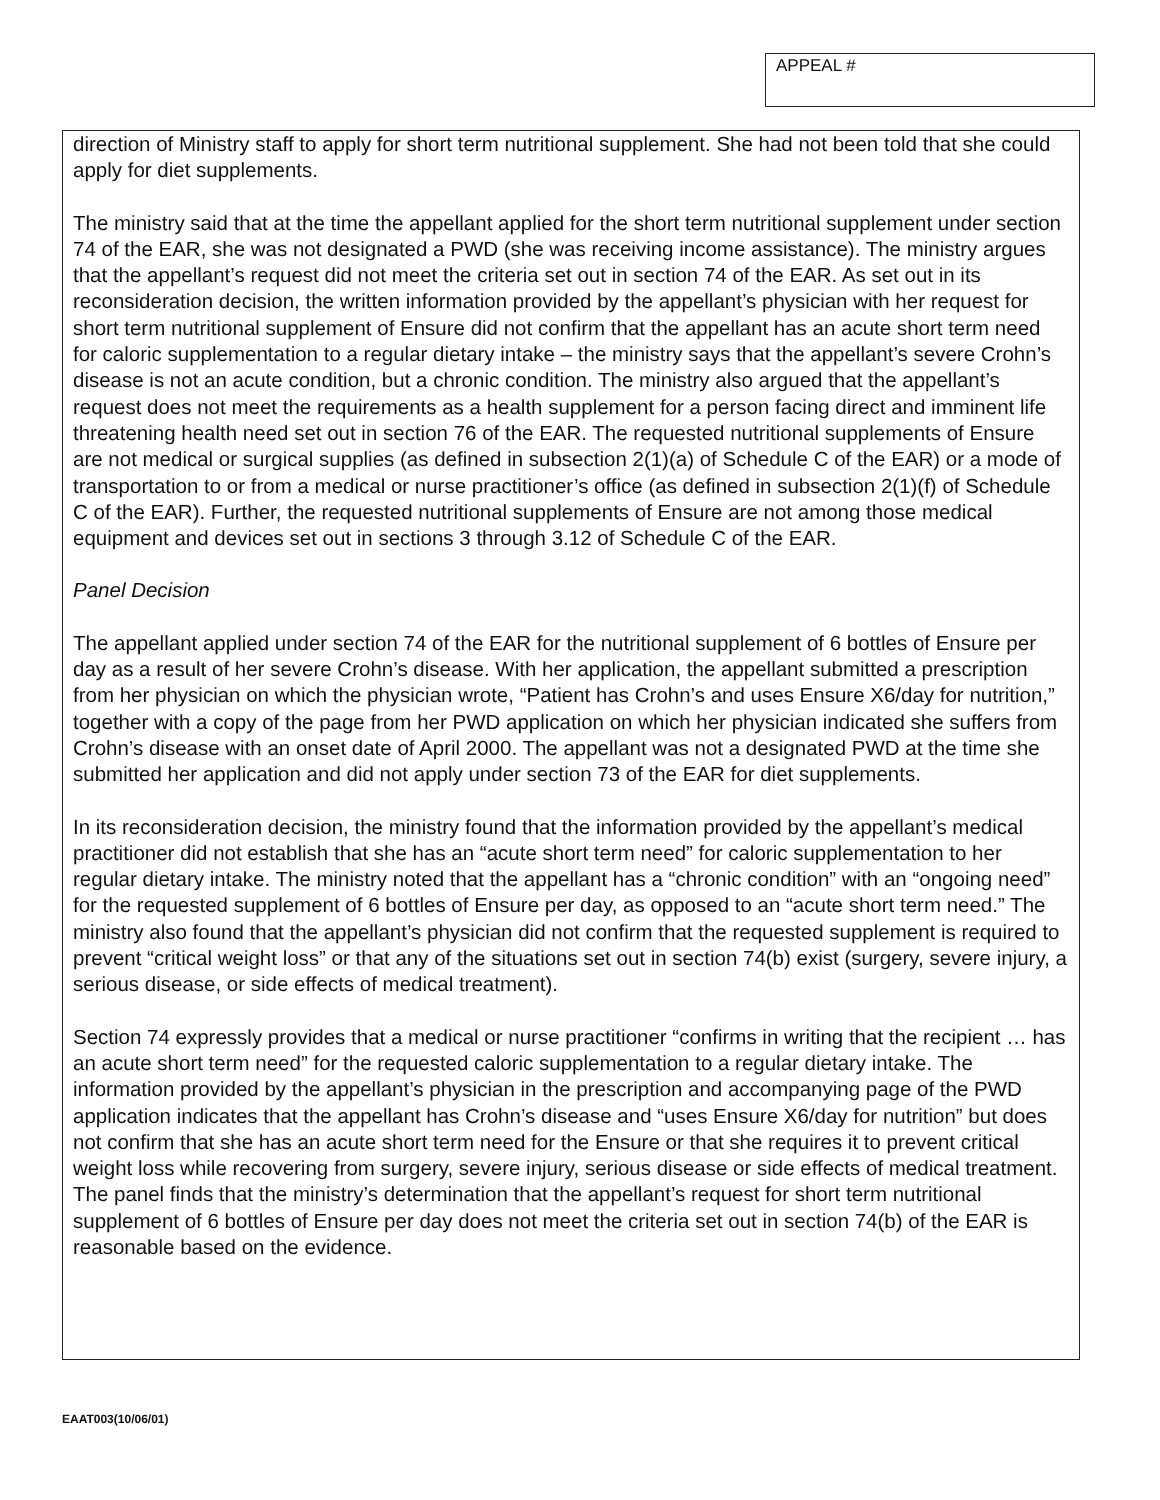APPEAL #
direction of Ministry staff to apply for short term nutritional supplement. She had not been told that she could apply for diet supplements.
The ministry said that at the time the appellant applied for the short term nutritional supplement under section 74 of the EAR, she was not designated a PWD (she was receiving income assistance). The ministry argues that the appellant’s request did not meet the criteria set out in section 74 of the EAR. As set out in its reconsideration decision, the written information provided by the appellant’s physician with her request for short term nutritional supplement of Ensure did not confirm that the appellant has an acute short term need for caloric supplementation to a regular dietary intake – the ministry says that the appellant’s severe Crohn’s disease is not an acute condition, but a chronic condition. The ministry also argued that the appellant’s request does not meet the requirements as a health supplement for a person facing direct and imminent life threatening health need set out in section 76 of the EAR. The requested nutritional supplements of Ensure are not medical or surgical supplies (as defined in subsection 2(1)(a) of Schedule C of the EAR) or a mode of transportation to or from a medical or nurse practitioner’s office (as defined in subsection 2(1)(f) of Schedule C of the EAR). Further, the requested nutritional supplements of Ensure are not among those medical equipment and devices set out in sections 3 through 3.12 of Schedule C of the EAR.
Panel Decision
The appellant applied under section 74 of the EAR for the nutritional supplement of 6 bottles of Ensure per day as a result of her severe Crohn’s disease. With her application, the appellant submitted a prescription from her physician on which the physician wrote, “Patient has Crohn’s and uses Ensure X6/day for nutrition,” together with a copy of the page from her PWD application on which her physician indicated she suffers from Crohn’s disease with an onset date of April 2000. The appellant was not a designated PWD at the time she submitted her application and did not apply under section 73 of the EAR for diet supplements.
In its reconsideration decision, the ministry found that the information provided by the appellant’s medical practitioner did not establish that she has an “acute short term need” for caloric supplementation to her regular dietary intake. The ministry noted that the appellant has a “chronic condition” with an “ongoing need” for the requested supplement of 6 bottles of Ensure per day, as opposed to an “acute short term need.” The ministry also found that the appellant’s physician did not confirm that the requested supplement is required to prevent “critical weight loss” or that any of the situations set out in section 74(b) exist (surgery, severe injury, a serious disease, or side effects of medical treatment).
Section 74 expressly provides that a medical or nurse practitioner “confirms in writing that the recipient … has an acute short term need” for the requested caloric supplementation to a regular dietary intake. The information provided by the appellant’s physician in the prescription and accompanying page of the PWD application indicates that the appellant has Crohn’s disease and “uses Ensure X6/day for nutrition” but does not confirm that she has an acute short term need for the Ensure or that she requires it to prevent critical weight loss while recovering from surgery, severe injury, serious disease or side effects of medical treatment. The panel finds that the ministry’s determination that the appellant’s request for short term nutritional supplement of 6 bottles of Ensure per day does not meet the criteria set out in section 74(b) of the EAR is reasonable based on the evidence.
EAAT003(10/06/01)